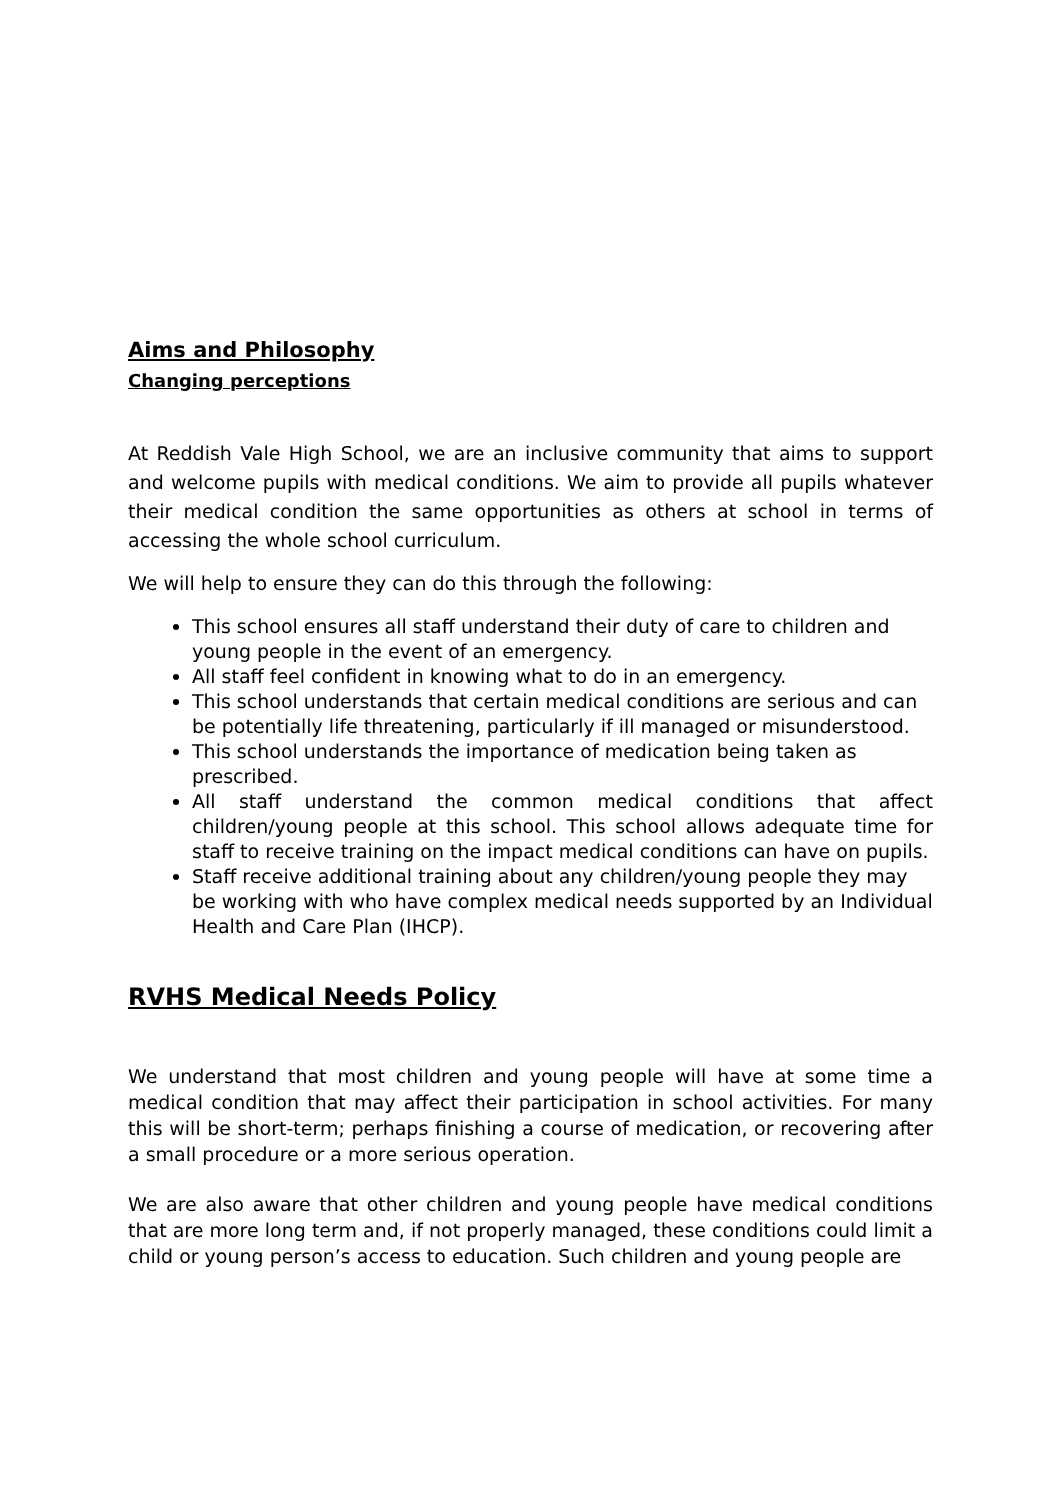Aims and Philosophy
Changing perceptions
At Reddish Vale High School, we are an inclusive community that aims to support and welcome pupils with medical conditions. We aim to provide all pupils whatever their medical condition the same opportunities as others at school in terms of accessing the whole school curriculum.
We will help to ensure they can do this through the following:
This school ensures all staff understand their duty of care to children and young people in the event of an emergency.
All staff feel confident in knowing what to do in an emergency.
This school understands that certain medical conditions are serious and can be potentially life threatening, particularly if ill managed or misunderstood.
This school understands the importance of medication being taken as prescribed.
All staff understand the common medical conditions that affect children/young people at this school. This school allows adequate time for staff to receive training on the impact medical conditions can have on pupils.
Staff receive additional training about any children/young people they may be working with who have complex medical needs supported by an Individual Health and Care Plan (IHCP).
RVHS Medical Needs Policy
We understand that most children and young people will have at some time a medical condition that may affect their participation in school activities. For many this will be short-term; perhaps finishing a course of medication, or recovering after a small procedure or a more serious operation.
We are also aware that other children and young people have medical conditions that are more long term and, if not properly managed, these conditions could limit a child or young person’s access to education. Such children and young people are